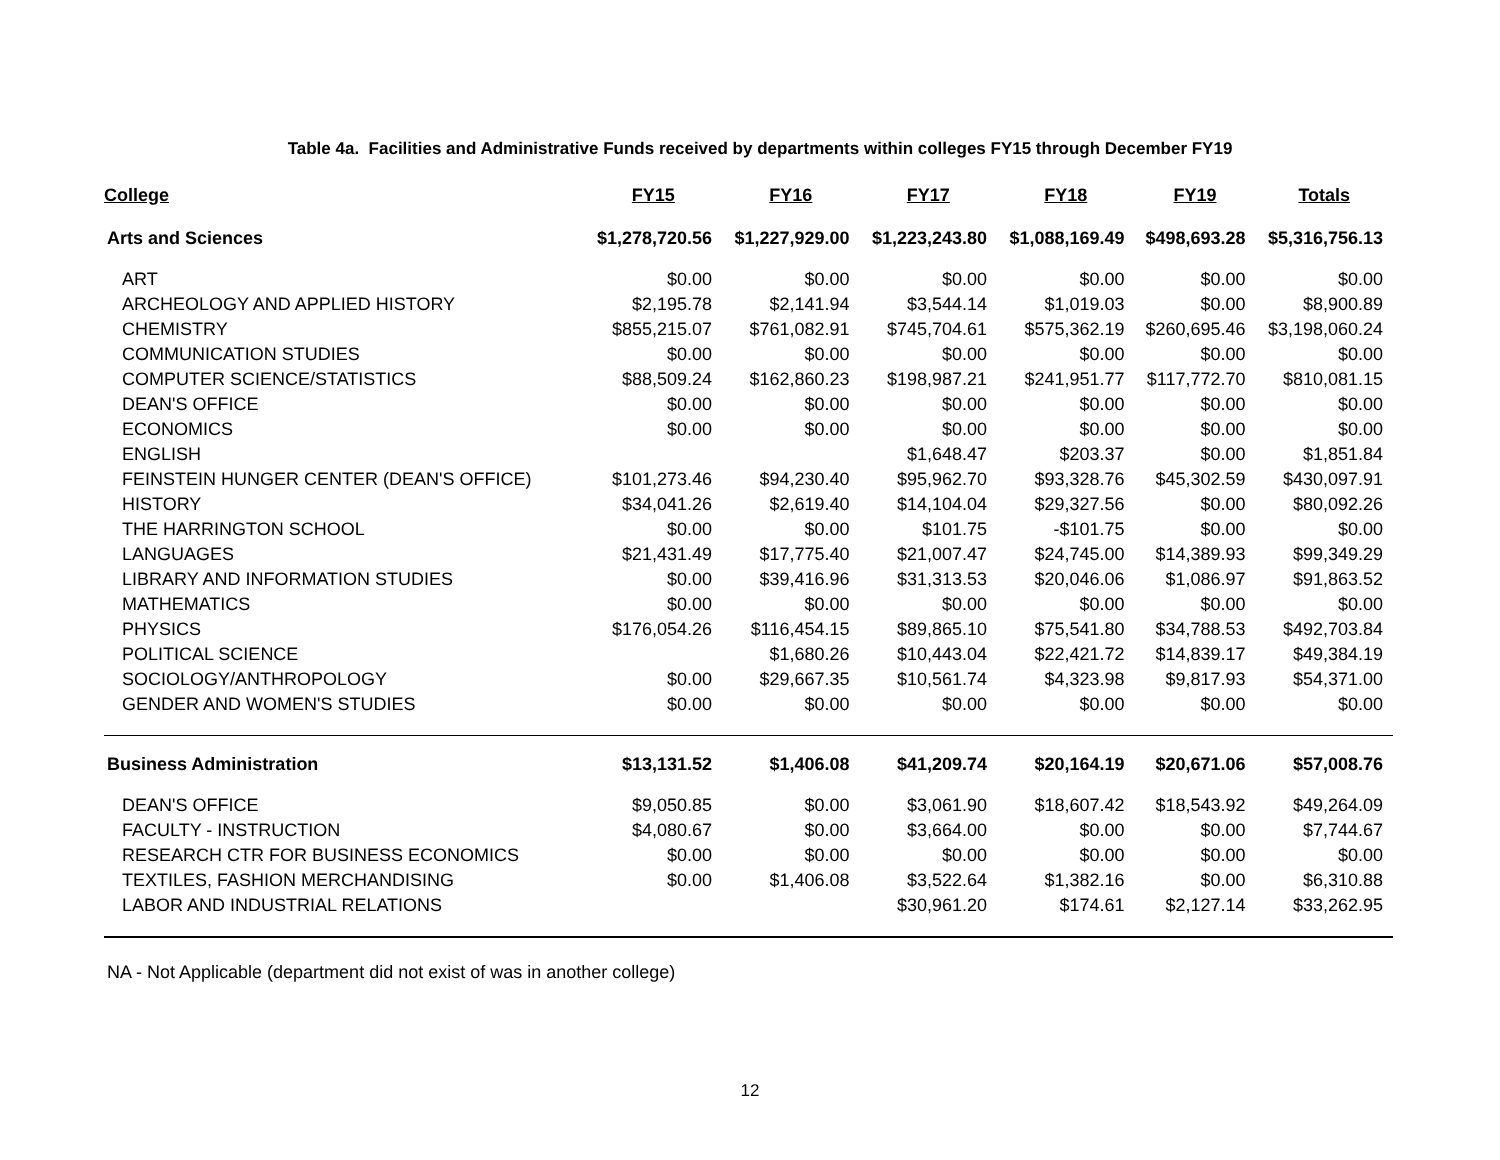Table 4a. Facilities and Administrative Funds received by departments within colleges FY15 through December FY19
| College | FY15 | FY16 | FY17 | FY18 | FY19 | Totals |
| --- | --- | --- | --- | --- | --- | --- |
| Arts and Sciences | $1,278,720.56 | $1,227,929.00 | $1,223,243.80 | $1,088,169.49 | $498,693.28 | $5,316,756.13 |
| ART | $0.00 | $0.00 | $0.00 | $0.00 | $0.00 | $0.00 |
| ARCHEOLOGY AND APPLIED HISTORY | $2,195.78 | $2,141.94 | $3,544.14 | $1,019.03 | $0.00 | $8,900.89 |
| CHEMISTRY | $855,215.07 | $761,082.91 | $745,704.61 | $575,362.19 | $260,695.46 | $3,198,060.24 |
| COMMUNICATION STUDIES | $0.00 | $0.00 | $0.00 | $0.00 | $0.00 | $0.00 |
| COMPUTER SCIENCE/STATISTICS | $88,509.24 | $162,860.23 | $198,987.21 | $241,951.77 | $117,772.70 | $810,081.15 |
| DEAN'S OFFICE | $0.00 | $0.00 | $0.00 | $0.00 | $0.00 | $0.00 |
| ECONOMICS | $0.00 | $0.00 | $0.00 | $0.00 | $0.00 | $0.00 |
| ENGLISH | | | $1,648.47 | $203.37 | $0.00 | $1,851.84 |
| FEINSTEIN HUNGER CENTER (DEAN'S OFFICE) | $101,273.46 | $94,230.40 | $95,962.70 | $93,328.76 | $45,302.59 | $430,097.91 |
| HISTORY | $34,041.26 | $2,619.40 | $14,104.04 | $29,327.56 | $0.00 | $80,092.26 |
| THE HARRINGTON SCHOOL | $0.00 | $0.00 | $101.75 | -$101.75 | $0.00 | $0.00 |
| LANGUAGES | $21,431.49 | $17,775.40 | $21,007.47 | $24,745.00 | $14,389.93 | $99,349.29 |
| LIBRARY AND INFORMATION STUDIES | $0.00 | $39,416.96 | $31,313.53 | $20,046.06 | $1,086.97 | $91,863.52 |
| MATHEMATICS | $0.00 | $0.00 | $0.00 | $0.00 | $0.00 | $0.00 |
| PHYSICS | $176,054.26 | $116,454.15 | $89,865.10 | $75,541.80 | $34,788.53 | $492,703.84 |
| POLITICAL SCIENCE | | $1,680.26 | $10,443.04 | $22,421.72 | $14,839.17 | $49,384.19 |
| SOCIOLOGY/ANTHROPOLOGY | $0.00 | $29,667.35 | $10,561.74 | $4,323.98 | $9,817.93 | $54,371.00 |
| GENDER AND WOMEN'S STUDIES | $0.00 | $0.00 | $0.00 | $0.00 | $0.00 | $0.00 |
| Business Administration | $13,131.52 | $1,406.08 | $41,209.74 | $20,164.19 | $20,671.06 | $57,008.76 |
| DEAN'S OFFICE | $9,050.85 | $0.00 | $3,061.90 | $18,607.42 | $18,543.92 | $49,264.09 |
| FACULTY - INSTRUCTION | $4,080.67 | $0.00 | $3,664.00 | $0.00 | $0.00 | $7,744.67 |
| RESEARCH CTR FOR BUSINESS ECONOMICS | $0.00 | $0.00 | $0.00 | $0.00 | $0.00 | $0.00 |
| TEXTILES, FASHION MERCHANDISING | $0.00 | $1,406.08 | $3,522.64 | $1,382.16 | $0.00 | $6,310.88 |
| LABOR AND INDUSTRIAL RELATIONS | | | $30,961.20 | $174.61 | $2,127.14 | $33,262.95 |
NA - Not Applicable (department did not exist of was in another college)
12